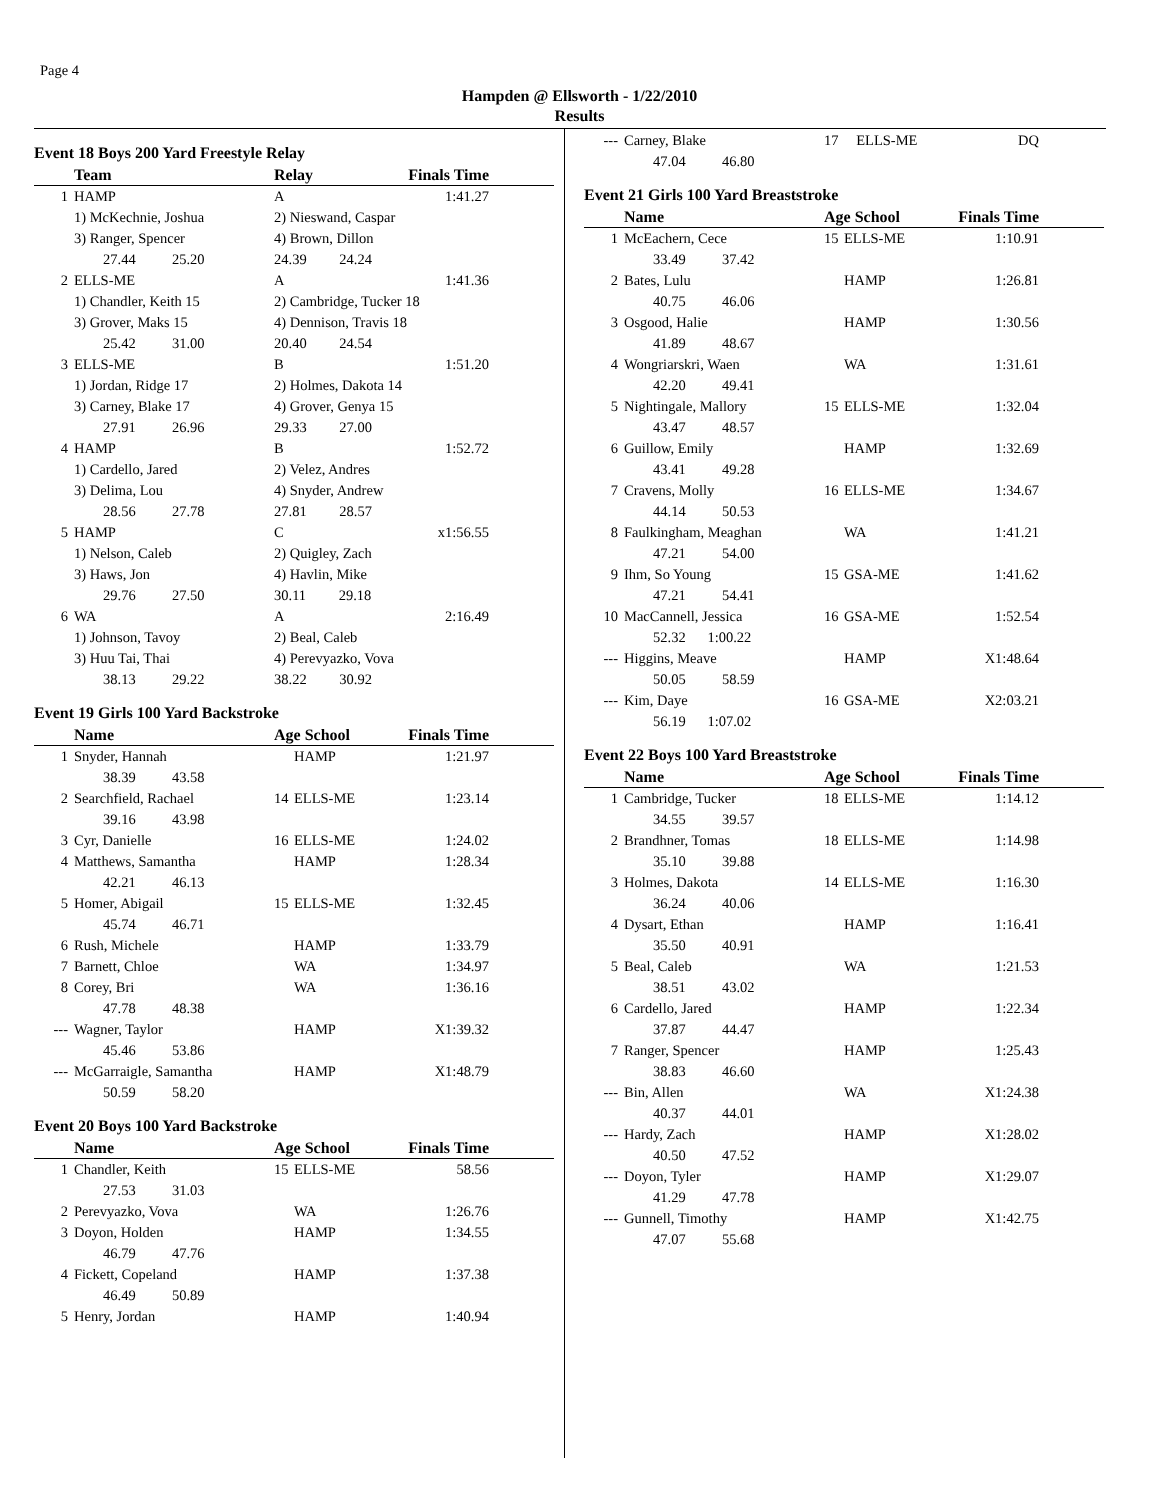Page 4
Hampden @ Ellsworth - 1/22/2010
Results
Event 18 Boys 200 Yard Freestyle Relay
| | Team | | Relay | Finals Time | |
| --- | --- | --- | --- | --- | --- |
| 1 | HAMP | | A | 1:41.27 | |
| | 1) McKechnie, Joshua | | 2) Nieswand, Caspar | | |
| | 3) Ranger, Spencer | | 4) Brown, Dillon | | |
| | 27.44 25.20 | | 24.39 24.24 | | |
| 2 | ELLS-ME | | A | 1:41.36 | |
| | 1) Chandler, Keith 15 | | 2) Cambridge, Tucker 18 | | |
| | 3) Grover, Maks 15 | | 4) Dennison, Travis 18 | | |
| | 25.42 31.00 | | 20.40 24.54 | | |
| 3 | ELLS-ME | | B | 1:51.20 | |
| | 1) Jordan, Ridge 17 | | 2) Holmes, Dakota 14 | | |
| | 3) Carney, Blake 17 | | 4) Grover, Genya 15 | | |
| | 27.91 26.96 | | 29.33 27.00 | | |
| 4 | HAMP | | B | 1:52.72 | |
| | 1) Cardello, Jared | | 2) Velez, Andres | | |
| | 3) Delima, Lou | | 4) Snyder, Andrew | | |
| | 28.56 27.78 | | 27.81 28.57 | | |
| 5 | HAMP | | C | x1:56.55 | |
| | 1) Nelson, Caleb | | 2) Quigley, Zach | | |
| | 3) Haws, Jon | | 4) Havlin, Mike | | |
| | 29.76 27.50 | | 30.11 29.18 | | |
| 6 | WA | | A | 2:16.49 | |
| | 1) Johnson, Tavoy | | 2) Beal, Caleb | | |
| | 3) Huu Tai, Thai | | 4) Perevyazko, Vova | | |
| | 38.13 29.22 | | 38.22 30.92 | | |
Event 19 Girls 100 Yard Backstroke
| | Name | Age School | | Finals Time | |
| --- | --- | --- | --- | --- | --- |
| 1 | Snyder, Hannah | | HAMP | 1:21.97 | |
| | 38.39 43.58 | | | | |
| 2 | Searchfield, Rachael | 14 | ELLS-ME | 1:23.14 | |
| | 39.16 43.98 | | | | |
| 3 | Cyr, Danielle | 16 | ELLS-ME | 1:24.02 | |
| 4 | Matthews, Samantha | | HAMP | 1:28.34 | |
| | 42.21 46.13 | | | | |
| 5 | Homer, Abigail | 15 | ELLS-ME | 1:32.45 | |
| | 45.74 46.71 | | | | |
| 6 | Rush, Michele | | HAMP | 1:33.79 | |
| 7 | Barnett, Chloe | | WA | 1:34.97 | |
| 8 | Corey, Bri | | WA | 1:36.16 | |
| | 47.78 48.38 | | | | |
| --- | Wagner, Taylor | | HAMP | X1:39.32 | |
| | 45.46 53.86 | | | | |
| --- | McGarraigle, Samantha | | HAMP | X1:48.79 | |
| | 50.59 58.20 | | | | |
Event 20 Boys 100 Yard Backstroke
| | Name | Age School | | Finals Time | |
| --- | --- | --- | --- | --- | --- |
| 1 | Chandler, Keith | 15 | ELLS-ME | 58.56 | |
| | 27.53 31.03 | | | | |
| 2 | Perevyazko, Vova | | WA | 1:26.76 | |
| 3 | Doyon, Holden | | HAMP | 1:34.55 | |
| | 46.79 47.76 | | | | |
| 4 | Fickett, Copeland | | HAMP | 1:37.38 | |
| | 46.49 50.89 | | | | |
| 5 | Henry, Jordan | | HAMP | 1:40.94 | |
| --- | Carney, Blake | 17 | ELLS-ME | DQ | |
| | 47.04 46.80 | | | | |
Event 21 Girls 100 Yard Breaststroke
| | Name | Age School | | Finals Time | |
| --- | --- | --- | --- | --- | --- |
| 1 | McEachern, Cece | 15 | ELLS-ME | 1:10.91 | |
| | 33.49 37.42 | | | | |
| 2 | Bates, Lulu | | HAMP | 1:26.81 | |
| | 40.75 46.06 | | | | |
| 3 | Osgood, Halie | | HAMP | 1:30.56 | |
| | 41.89 48.67 | | | | |
| 4 | Wongriarskri, Waen | | WA | 1:31.61 | |
| | 42.20 49.41 | | | | |
| 5 | Nightingale, Mallory | 15 | ELLS-ME | 1:32.04 | |
| | 43.47 48.57 | | | | |
| 6 | Guillow, Emily | | HAMP | 1:32.69 | |
| | 43.41 49.28 | | | | |
| 7 | Cravens, Molly | 16 | ELLS-ME | 1:34.67 | |
| | 44.14 50.53 | | | | |
| 8 | Faulkingham, Meaghan | | WA | 1:41.21 | |
| | 47.21 54.00 | | | | |
| 9 | Ihm, So Young | 15 | GSA-ME | 1:41.62 | |
| | 47.21 54.41 | | | | |
| 10 | MacCannell, Jessica | 16 | GSA-ME | 1:52.54 | |
| | 52.32 1:00.22 | | | | |
| --- | Higgins, Meave | | HAMP | X1:48.64 | |
| | 50.05 58.59 | | | | |
| --- | Kim, Daye | 16 | GSA-ME | X2:03.21 | |
| | 56.19 1:07.02 | | | | |
Event 22 Boys 100 Yard Breaststroke
| | Name | Age School | | Finals Time | |
| --- | --- | --- | --- | --- | --- |
| 1 | Cambridge, Tucker | 18 | ELLS-ME | 1:14.12 | |
| | 34.55 39.57 | | | | |
| 2 | Brandhner, Tomas | 18 | ELLS-ME | 1:14.98 | |
| | 35.10 39.88 | | | | |
| 3 | Holmes, Dakota | 14 | ELLS-ME | 1:16.30 | |
| | 36.24 40.06 | | | | |
| 4 | Dysart, Ethan | | HAMP | 1:16.41 | |
| | 35.50 40.91 | | | | |
| 5 | Beal, Caleb | | WA | 1:21.53 | |
| | 38.51 43.02 | | | | |
| 6 | Cardello, Jared | | HAMP | 1:22.34 | |
| | 37.87 44.47 | | | | |
| 7 | Ranger, Spencer | | HAMP | 1:25.43 | |
| | 38.83 46.60 | | | | |
| --- | Bin, Allen | | WA | X1:24.38 | |
| | 40.37 44.01 | | | | |
| --- | Hardy, Zach | | HAMP | X1:28.02 | |
| | 40.50 47.52 | | | | |
| --- | Doyon, Tyler | | HAMP | X1:29.07 | |
| | 41.29 47.78 | | | | |
| --- | Gunnell, Timothy | | HAMP | X1:42.75 | |
| | 47.07 55.68 | | | | |